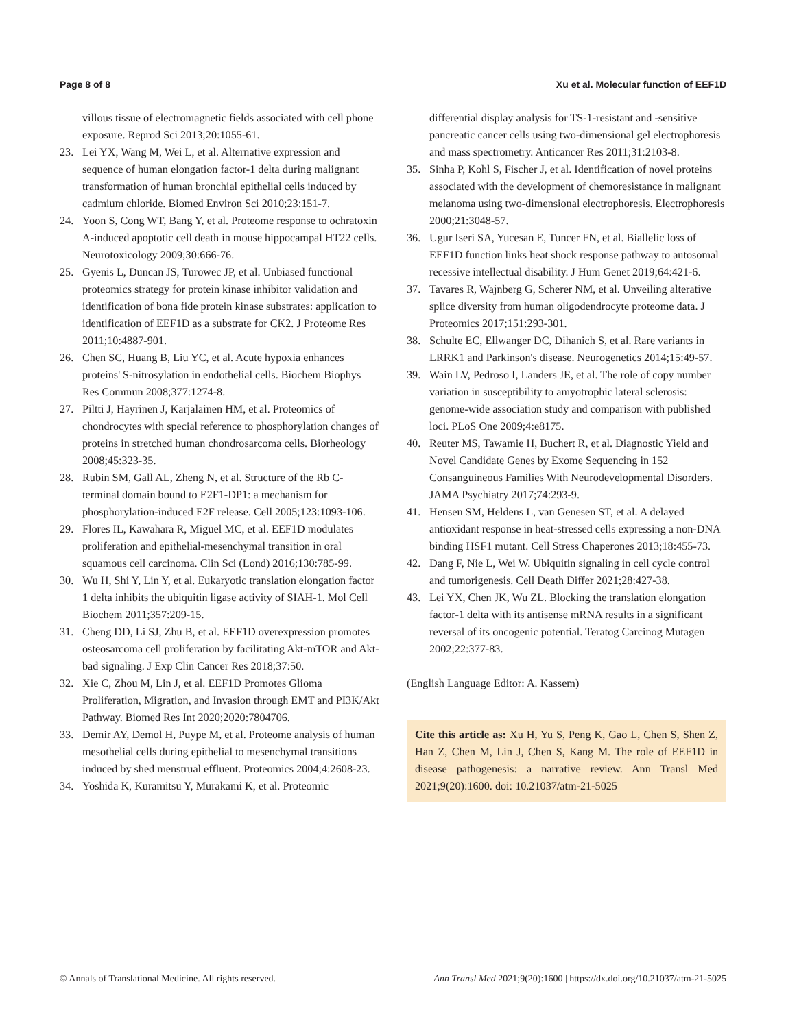Page 8 of 8 Xu et al. Molecular function of EEF1D
villous tissue of electromagnetic fields associated with cell phone exposure. Reprod Sci 2013;20:1055-61.
23. Lei YX, Wang M, Wei L, et al. Alternative expression and sequence of human elongation factor-1 delta during malignant transformation of human bronchial epithelial cells induced by cadmium chloride. Biomed Environ Sci 2010;23:151-7.
24. Yoon S, Cong WT, Bang Y, et al. Proteome response to ochratoxin A-induced apoptotic cell death in mouse hippocampal HT22 cells. Neurotoxicology 2009;30:666-76.
25. Gyenis L, Duncan JS, Turowec JP, et al. Unbiased functional proteomics strategy for protein kinase inhibitor validation and identification of bona fide protein kinase substrates: application to identification of EEF1D as a substrate for CK2. J Proteome Res 2011;10:4887-901.
26. Chen SC, Huang B, Liu YC, et al. Acute hypoxia enhances proteins' S-nitrosylation in endothelial cells. Biochem Biophys Res Commun 2008;377:1274-8.
27. Piltti J, Häyrinen J, Karjalainen HM, et al. Proteomics of chondrocytes with special reference to phosphorylation changes of proteins in stretched human chondrosarcoma cells. Biorheology 2008;45:323-35.
28. Rubin SM, Gall AL, Zheng N, et al. Structure of the Rb C-terminal domain bound to E2F1-DP1: a mechanism for phosphorylation-induced E2F release. Cell 2005;123:1093-106.
29. Flores IL, Kawahara R, Miguel MC, et al. EEF1D modulates proliferation and epithelial-mesenchymal transition in oral squamous cell carcinoma. Clin Sci (Lond) 2016;130:785-99.
30. Wu H, Shi Y, Lin Y, et al. Eukaryotic translation elongation factor 1 delta inhibits the ubiquitin ligase activity of SIAH-1. Mol Cell Biochem 2011;357:209-15.
31. Cheng DD, Li SJ, Zhu B, et al. EEF1D overexpression promotes osteosarcoma cell proliferation by facilitating Akt-mTOR and Akt-bad signaling. J Exp Clin Cancer Res 2018;37:50.
32. Xie C, Zhou M, Lin J, et al. EEF1D Promotes Glioma Proliferation, Migration, and Invasion through EMT and PI3K/Akt Pathway. Biomed Res Int 2020;2020:7804706.
33. Demir AY, Demol H, Puype M, et al. Proteome analysis of human mesothelial cells during epithelial to mesenchymal transitions induced by shed menstrual effluent. Proteomics 2004;4:2608-23.
34. Yoshida K, Kuramitsu Y, Murakami K, et al. Proteomic
differential display analysis for TS-1-resistant and -sensitive pancreatic cancer cells using two-dimensional gel electrophoresis and mass spectrometry. Anticancer Res 2011;31:2103-8.
35. Sinha P, Kohl S, Fischer J, et al. Identification of novel proteins associated with the development of chemoresistance in malignant melanoma using two-dimensional electrophoresis. Electrophoresis 2000;21:3048-57.
36. Ugur Iseri SA, Yucesan E, Tuncer FN, et al. Biallelic loss of EEF1D function links heat shock response pathway to autosomal recessive intellectual disability. J Hum Genet 2019;64:421-6.
37. Tavares R, Wajnberg G, Scherer NM, et al. Unveiling alterative splice diversity from human oligodendrocyte proteome data. J Proteomics 2017;151:293-301.
38. Schulte EC, Ellwanger DC, Dihanich S, et al. Rare variants in LRRK1 and Parkinson's disease. Neurogenetics 2014;15:49-57.
39. Wain LV, Pedroso I, Landers JE, et al. The role of copy number variation in susceptibility to amyotrophic lateral sclerosis: genome-wide association study and comparison with published loci. PLoS One 2009;4:e8175.
40. Reuter MS, Tawamie H, Buchert R, et al. Diagnostic Yield and Novel Candidate Genes by Exome Sequencing in 152 Consanguineous Families With Neurodevelopmental Disorders. JAMA Psychiatry 2017;74:293-9.
41. Hensen SM, Heldens L, van Genesen ST, et al. A delayed antioxidant response in heat-stressed cells expressing a non-DNA binding HSF1 mutant. Cell Stress Chaperones 2013;18:455-73.
42. Dang F, Nie L, Wei W. Ubiquitin signaling in cell cycle control and tumorigenesis. Cell Death Differ 2021;28:427-38.
43. Lei YX, Chen JK, Wu ZL. Blocking the translation elongation factor-1 delta with its antisense mRNA results in a significant reversal of its oncogenic potential. Teratog Carcinog Mutagen 2002;22:377-83.
(English Language Editor: A. Kassem)
Cite this article as: Xu H, Yu S, Peng K, Gao L, Chen S, Shen Z, Han Z, Chen M, Lin J, Chen S, Kang M. The role of EEF1D in disease pathogenesis: a narrative review. Ann Transl Med 2021;9(20):1600. doi: 10.21037/atm-21-5025
© Annals of Translational Medicine. All rights reserved. Ann Transl Med 2021;9(20):1600 | https://dx.doi.org/10.21037/atm-21-5025